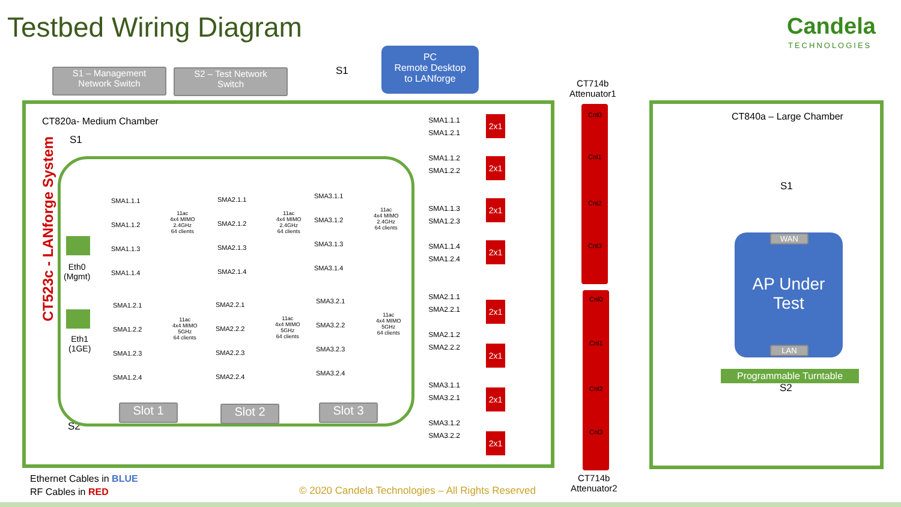Testbed Wiring Diagram Candela
TECHNOLOGIES
S1 – Management
Network Switch
S2 – Test Network
Switch
S1
PC
Remote Desktop
to LANforge
CT714b
Attenuator1
CT820a- Medium Chamber
CT523c - LANforge System
S1
Eth0
(Mgmt)
Eth1
(1GE)
S2
SMA1.1.1
SMA1.1.2
SMA1.1.3
SMA1.1.4
11ac
4x4 MIMO
2.4GHz
64 clients
SMA1.2.1
SMA1.2.2
SMA1.2.3
SMA1.2.4
11ac
4x4 MIMO
5GHz
64 clients
SMA2.1.1
SMA2.1.2
SMA2.1.3
SMA2.1.4
11ac
4x4 MIMO
2.4GHz
64 clients
SMA2.2.1
SMA2.2.2
SMA2.2.3
SMA2.2.4
11ac
4x4 MIMO
5GHz
64 clients
SMA3.1.1
SMA3.1.2
SMA3.1.3
SMA3.1.4
11ac
4x4 MIMO
2.4GHz
64 clients
SMA3.2.1
SMA3.2.2
SMA3.2.3
SMA3.2.4
11ac
4x4 MIMO
5GHz
64 clients
Slot 1 Slot 2 Slot 3
SMA1.1.1
SMA1.2.1
SMA1.1.2
SMA1.2.2
SMA1.1.3
SMA1.2.3
SMA1.1.4
SMA1.2.4
SMA2.1.1
SMA2.2.1
SMA2.1.2
SMA2.2.2
SMA3.1.1
SMA3.2.1
SMA3.1.2
SMA3.2.2
2x1
2x1
2x1
2x1
2x1
2x1
2x1
2x1
Cnl0
Cnl1
Cnl2
Cnl3
Cnl0
Cnl1
Cnl2
Cnl3
CT840a – Large Chamber
S1
AP Under
Test
WAN
LAN
Programmable Turntable
S2
Ethernet Cables in BLUE
RF Cables in RED
© 2020 Candela Technologies – All Rights Reserved
CT714b
Attenuator2